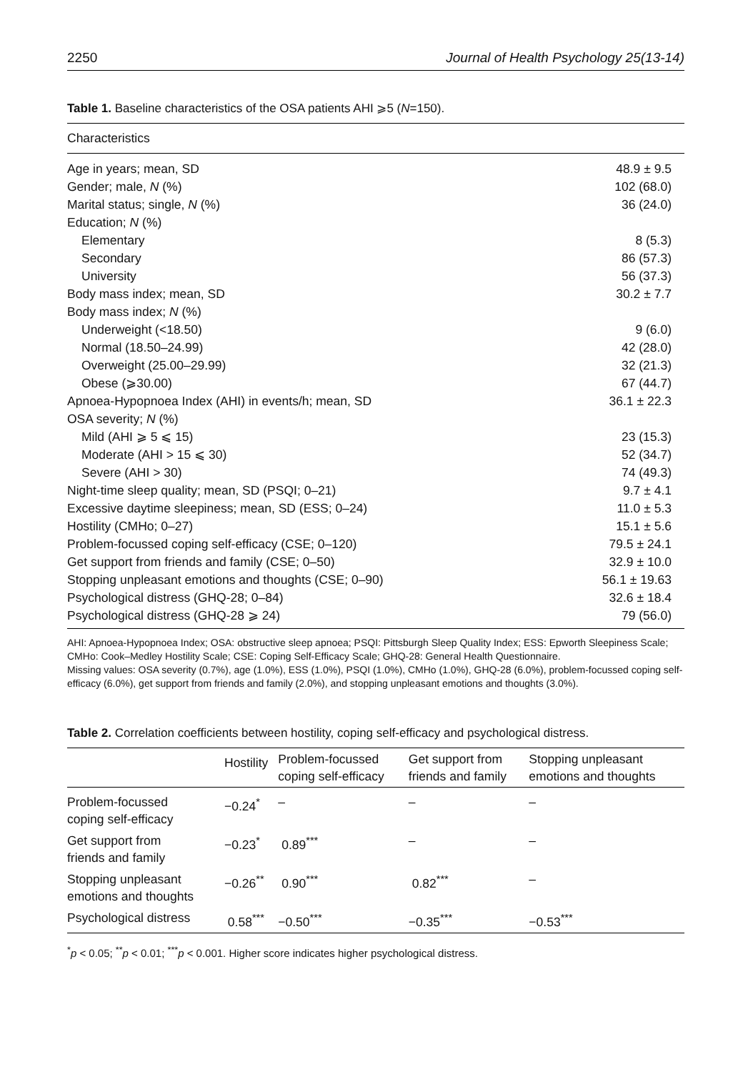2250 Journal of Health Psychology 25(13-14)
Table 1. Baseline characteristics of the OSA patients AHI ⩾5 (N=150).
| Characteristics | |
| --- | --- |
| Age in years; mean, SD | 48.9 ± 9.5 |
| Gender; male, N (%) | 102 (68.0) |
| Marital status; single, N (%) | 36 (24.0) |
| Education; N (%) | |
| Elementary | 8 (5.3) |
| Secondary | 86 (57.3) |
| University | 56 (37.3) |
| Body mass index; mean, SD | 30.2 ± 7.7 |
| Body mass index; N (%) | |
| Underweight (<18.50) | 9 (6.0) |
| Normal (18.50–24.99) | 42 (28.0) |
| Overweight (25.00–29.99) | 32 (21.3) |
| Obese (⩾30.00) | 67 (44.7) |
| Apnoea-Hypopnoea Index (AHI) in events/h; mean, SD | 36.1 ± 22.3 |
| OSA severity; N (%) | |
| Mild (AHI ⩾ 5 ⩽ 15) | 23 (15.3) |
| Moderate (AHI > 15 ⩽ 30) | 52 (34.7) |
| Severe (AHI > 30) | 74 (49.3) |
| Night-time sleep quality; mean, SD (PSQI; 0–21) | 9.7 ± 4.1 |
| Excessive daytime sleepiness; mean, SD (ESS; 0–24) | 11.0 ± 5.3 |
| Hostility (CMHo; 0–27) | 15.1 ± 5.6 |
| Problem-focussed coping self-efficacy (CSE; 0–120) | 79.5 ± 24.1 |
| Get support from friends and family (CSE; 0–50) | 32.9 ± 10.0 |
| Stopping unpleasant emotions and thoughts (CSE; 0–90) | 56.1 ± 19.63 |
| Psychological distress (GHQ-28; 0–84) | 32.6 ± 18.4 |
| Psychological distress (GHQ-28 ⩾ 24) | 79 (56.0) |
AHI: Apnoea-Hypopnoea Index; OSA: obstructive sleep apnoea; PSQI: Pittsburgh Sleep Quality Index; ESS: Epworth Sleepiness Scale; CMHo: Cook–Medley Hostility Scale; CSE: Coping Self-Efficacy Scale; GHQ-28: General Health Questionnaire.
Missing values: OSA severity (0.7%), age (1.0%), ESS (1.0%), PSQI (1.0%), CMHo (1.0%), GHQ-28 (6.0%), problem-focussed coping self-efficacy (6.0%), get support from friends and family (2.0%), and stopping unpleasant emotions and thoughts (3.0%).
Table 2. Correlation coefficients between hostility, coping self-efficacy and psychological distress.
| | Hostility | Problem-focussed coping self-efficacy | Get support from friends and family | Stopping unpleasant emotions and thoughts |
| --- | --- | --- | --- | --- |
| Problem-focussed coping self-efficacy | −0.24<sup>*</sup> | – | – | – |
| Get support from friends and family | −0.23<sup>*</sup> | 0.89<sup>***</sup> | – | – |
| Stopping unpleasant emotions and thoughts | −0.26<sup>**</sup> | 0.90<sup>***</sup> | 0.82<sup>***</sup> | – |
| Psychological distress | 0.58<sup>***</sup> | −0.50<sup>***</sup> | −0.35<sup>***</sup> | −0.53<sup>***</sup> |
<sup>*</sup> p < 0.05; <sup>**</sup>p < 0.01; <sup>***</sup>p < 0.001. Higher score indicates higher psychological distress.